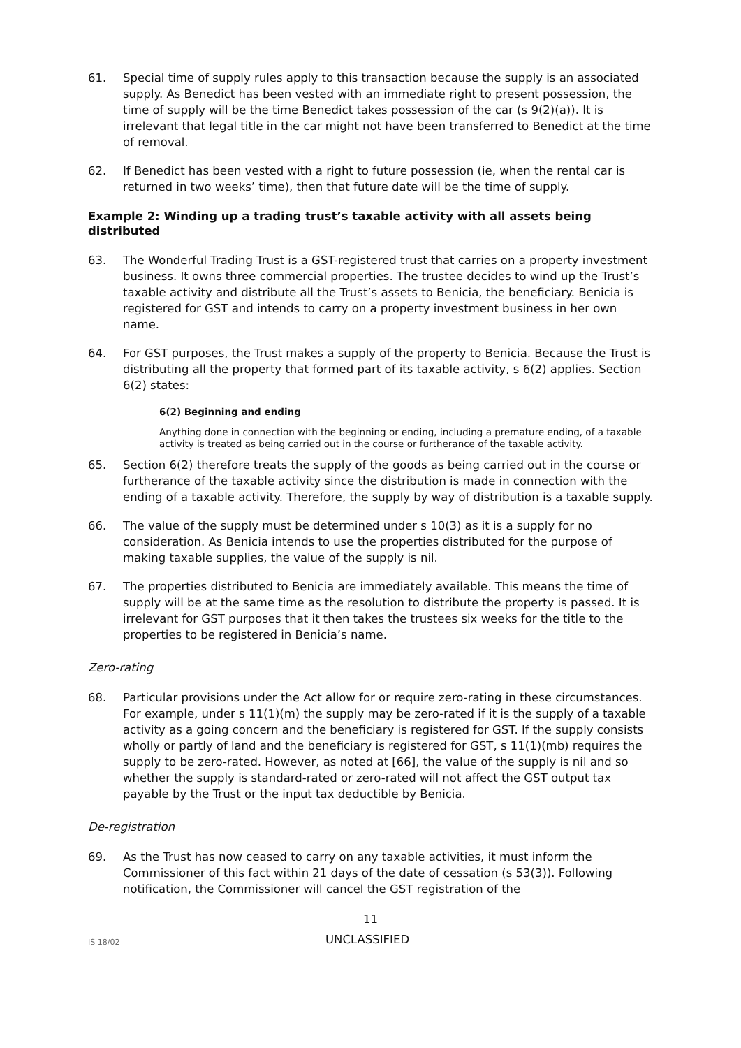61. Special time of supply rules apply to this transaction because the supply is an associated supply. As Benedict has been vested with an immediate right to present possession, the time of supply will be the time Benedict takes possession of the car (s 9(2)(a)). It is irrelevant that legal title in the car might not have been transferred to Benedict at the time of removal.
62. If Benedict has been vested with a right to future possession (ie, when the rental car is returned in two weeks’ time), then that future date will be the time of supply.
Example 2: Winding up a trading trust’s taxable activity with all assets being distributed
63. The Wonderful Trading Trust is a GST-registered trust that carries on a property investment business. It owns three commercial properties. The trustee decides to wind up the Trust’s taxable activity and distribute all the Trust’s assets to Benicia, the beneficiary. Benicia is registered for GST and intends to carry on a property investment business in her own name.
64. For GST purposes, the Trust makes a supply of the property to Benicia. Because the Trust is distributing all the property that formed part of its taxable activity, s 6(2) applies. Section 6(2) states:
6(2) Beginning and ending
Anything done in connection with the beginning or ending, including a premature ending, of a taxable activity is treated as being carried out in the course or furtherance of the taxable activity.
65. Section 6(2) therefore treats the supply of the goods as being carried out in the course or furtherance of the taxable activity since the distribution is made in connection with the ending of a taxable activity. Therefore, the supply by way of distribution is a taxable supply.
66. The value of the supply must be determined under s 10(3) as it is a supply for no consideration. As Benicia intends to use the properties distributed for the purpose of making taxable supplies, the value of the supply is nil.
67. The properties distributed to Benicia are immediately available. This means the time of supply will be at the same time as the resolution to distribute the property is passed. It is irrelevant for GST purposes that it then takes the trustees six weeks for the title to the properties to be registered in Benicia’s name.
Zero-rating
68. Particular provisions under the Act allow for or require zero-rating in these circumstances. For example, under s 11(1)(m) the supply may be zero-rated if it is the supply of a taxable activity as a going concern and the beneficiary is registered for GST. If the supply consists wholly or partly of land and the beneficiary is registered for GST, s 11(1)(mb) requires the supply to be zero-rated. However, as noted at [66], the value of the supply is nil and so whether the supply is standard-rated or zero-rated will not affect the GST output tax payable by the Trust or the input tax deductible by Benicia.
De-registration
69. As the Trust has now ceased to carry on any taxable activities, it must inform the Commissioner of this fact within 21 days of the date of cessation (s 53(3)). Following notification, the Commissioner will cancel the GST registration of the
11
IS 18/02
UNCLASSIFIED